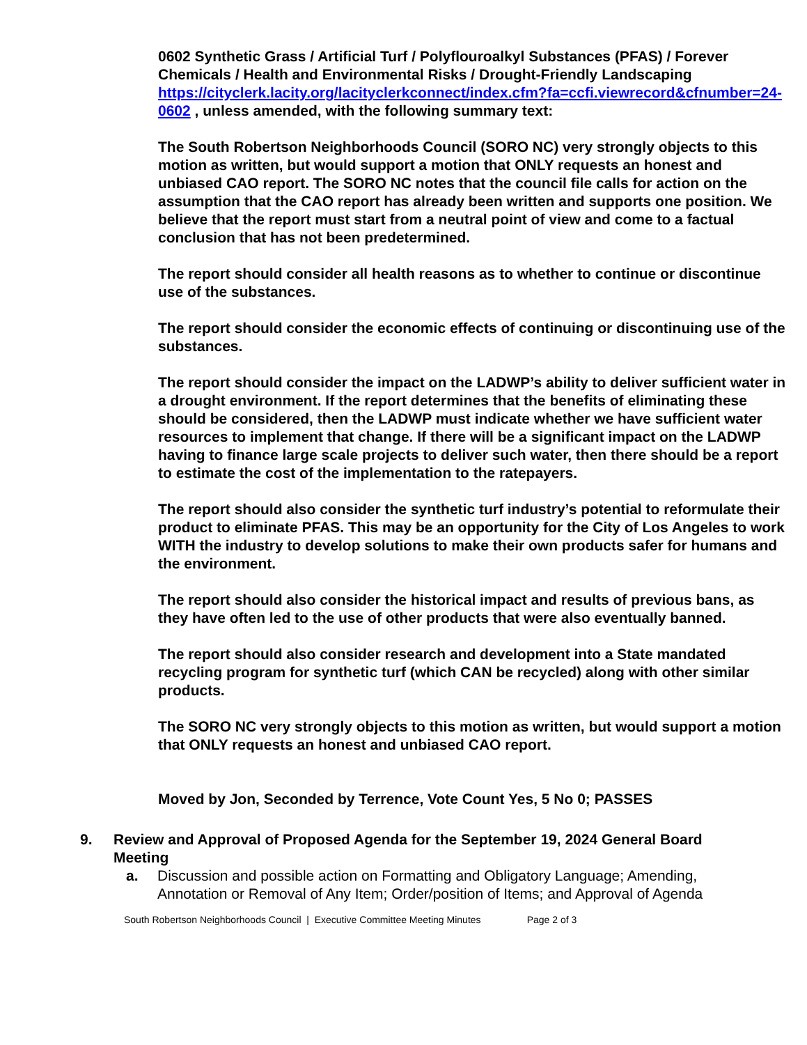0602 Synthetic Grass / Artificial Turf / Polyflouroalkyl Substances (PFAS) / Forever Chemicals / Health and Environmental Risks / Drought-Friendly Landscaping https://cityclerk.lacity.org/lacityclerkconnect/index.cfm?fa=ccfi.viewrecord&cfnumber=24-0602 , unless amended, with the following summary text:
The South Robertson Neighborhoods Council (SORO NC) very strongly objects to this motion as written, but would support a motion that ONLY requests an honest and unbiased CAO report. The SORO NC notes that the council file calls for action on the assumption that the CAO report has already been written and supports one position. We believe that the report must start from a neutral point of view and come to a factual conclusion that has not been predetermined.
The report should consider all health reasons as to whether to continue or discontinue use of the substances.
The report should consider the economic effects of continuing or discontinuing use of the substances.
The report should consider the impact on the LADWP’s ability to deliver sufficient water in a drought environment. If the report determines that the benefits of eliminating these should be considered, then the LADWP must indicate whether we have sufficient water resources to implement that change. If there will be a significant impact on the LADWP having to finance large scale projects to deliver such water, then there should be a report to estimate the cost of the implementation to the ratepayers.
The report should also consider the synthetic turf industry’s potential to reformulate their product to eliminate PFAS. This may be an opportunity for the City of Los Angeles to work WITH the industry to develop solutions to make their own products safer for humans and the environment.
The report should also consider the historical impact and results of previous bans, as they have often led to the use of other products that were also eventually banned.
The report should also consider research and development into a State mandated recycling program for synthetic turf (which CAN be recycled) along with other similar products.
The SORO NC very strongly objects to this motion as written, but would support a motion that ONLY requests an honest and unbiased CAO report.
Moved by Jon, Seconded by Terrence, Vote Count Yes, 5 No 0; PASSES
9. Review and Approval of Proposed Agenda for the September 19, 2024 General Board Meeting
a. Discussion and possible action on Formatting and Obligatory Language; Amending, Annotation or Removal of Any Item; Order/position of Items; and Approval of Agenda
South Robertson Neighborhoods Council | Executive Committee Meeting Minutes Page 2 of 3